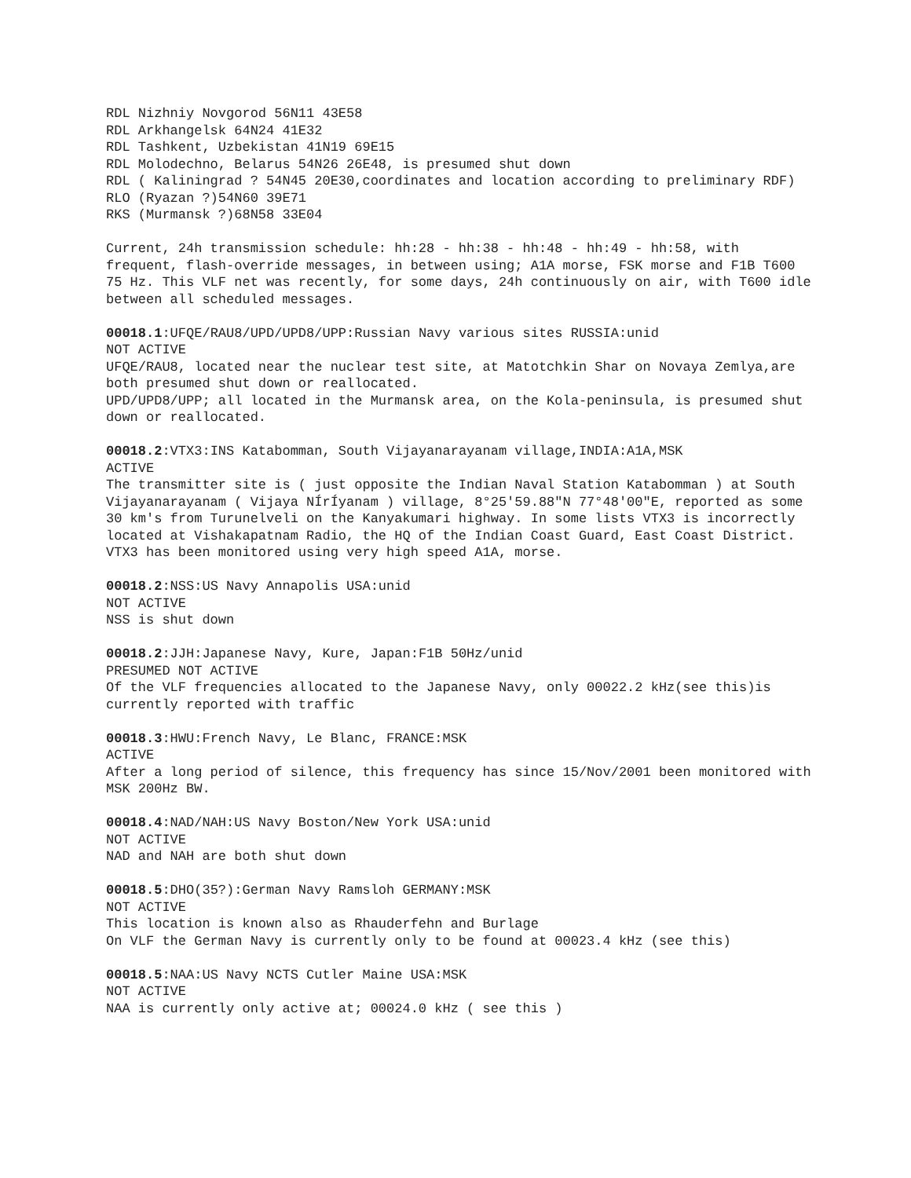RDL Nizhniy Novgorod 56N11 43E58
RDL Arkhangelsk 64N24 41E32
RDL Tashkent, Uzbekistan 41N19 69E15
RDL Molodechno, Belarus 54N26 26E48, is presumed shut down
RDL ( Kaliningrad ? 54N45 20E30,coordinates and location according to preliminary RDF)
RLO (Ryazan ?)54N60 39E71
RKS (Murmansk ?)68N58 33E04
Current, 24h transmission schedule: hh:28 - hh:38 - hh:48 - hh:49 - hh:58, with frequent, flash-override messages, in between using; A1A morse, FSK morse and F1B T600 75 Hz. This VLF net was recently, for some days, 24h continuously on air, with T600 idle between all scheduled messages.
00018.1:UFQE/RAU8/UPD/UPD8/UPP:Russian Navy various sites RUSSIA:unid
NOT ACTIVE
UFQE/RAU8, located near the nuclear test site, at Matotchkin Shar on Novaya Zemlya,are both presumed shut down or reallocated.
UPD/UPD8/UPP; all located in the Murmansk area, on the Kola-peninsula, is presumed shut down or reallocated.
00018.2:VTX3:INS Katabomman, South Vijayanarayanam village,INDIA:A1A,MSK
ACTIVE
The transmitter site is ( just opposite the Indian Naval Station Katabomman ) at South Vijayanarayanam ( Vijaya NÍrÍyanam ) village, 8°25'59.88"N 77°48'00"E, reported as some 30 km's from Turunelveli on the Kanyakumari highway. In some lists VTX3 is incorrectly located at Vishakapatnam Radio, the HQ of the Indian Coast Guard, East Coast District. VTX3 has been monitored using very high speed A1A, morse.
00018.2:NSS:US Navy Annapolis USA:unid
NOT ACTIVE
NSS is shut down
00018.2:JJH:Japanese Navy, Kure, Japan:F1B 50Hz/unid
PRESUMED NOT ACTIVE
Of the VLF frequencies allocated to the Japanese Navy, only 00022.2 kHz(see this)is currently reported with traffic
00018.3:HWU:French Navy, Le Blanc, FRANCE:MSK
ACTIVE
After a long period of silence, this frequency has since 15/Nov/2001 been monitored with MSK 200Hz BW.
00018.4:NAD/NAH:US Navy Boston/New York USA:unid
NOT ACTIVE
NAD and NAH are both shut down
00018.5:DHO(35?):German Navy Ramsloh GERMANY:MSK
NOT ACTIVE
This location is known also as Rhauderfehn and Burlage
On VLF the German Navy is currently only to be found at 00023.4 kHz (see this)
00018.5:NAA:US Navy NCTS Cutler Maine USA:MSK
NOT ACTIVE
NAA is currently only active at; 00024.0 kHz ( see this )